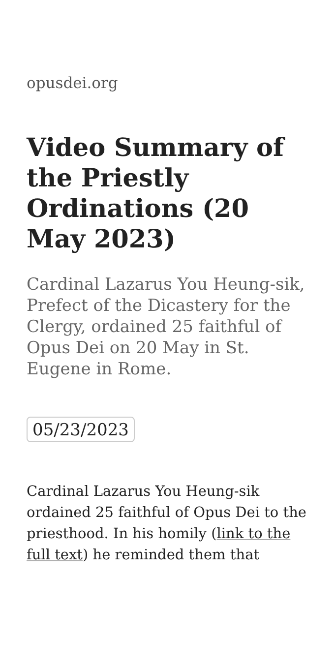opusdei.org
Video Summary of the Priestly Ordinations (20 May 2023)
Cardinal Lazarus You Heung-sik, Prefect of the Dicastery for the Clergy, ordained 25 faithful of Opus Dei on 20 May in St. Eugene in Rome.
05/23/2023
Cardinal Lazarus You Heung-sik ordained 25 faithful of Opus Dei to the priesthood. In his homily (link to the full text) he reminded them that